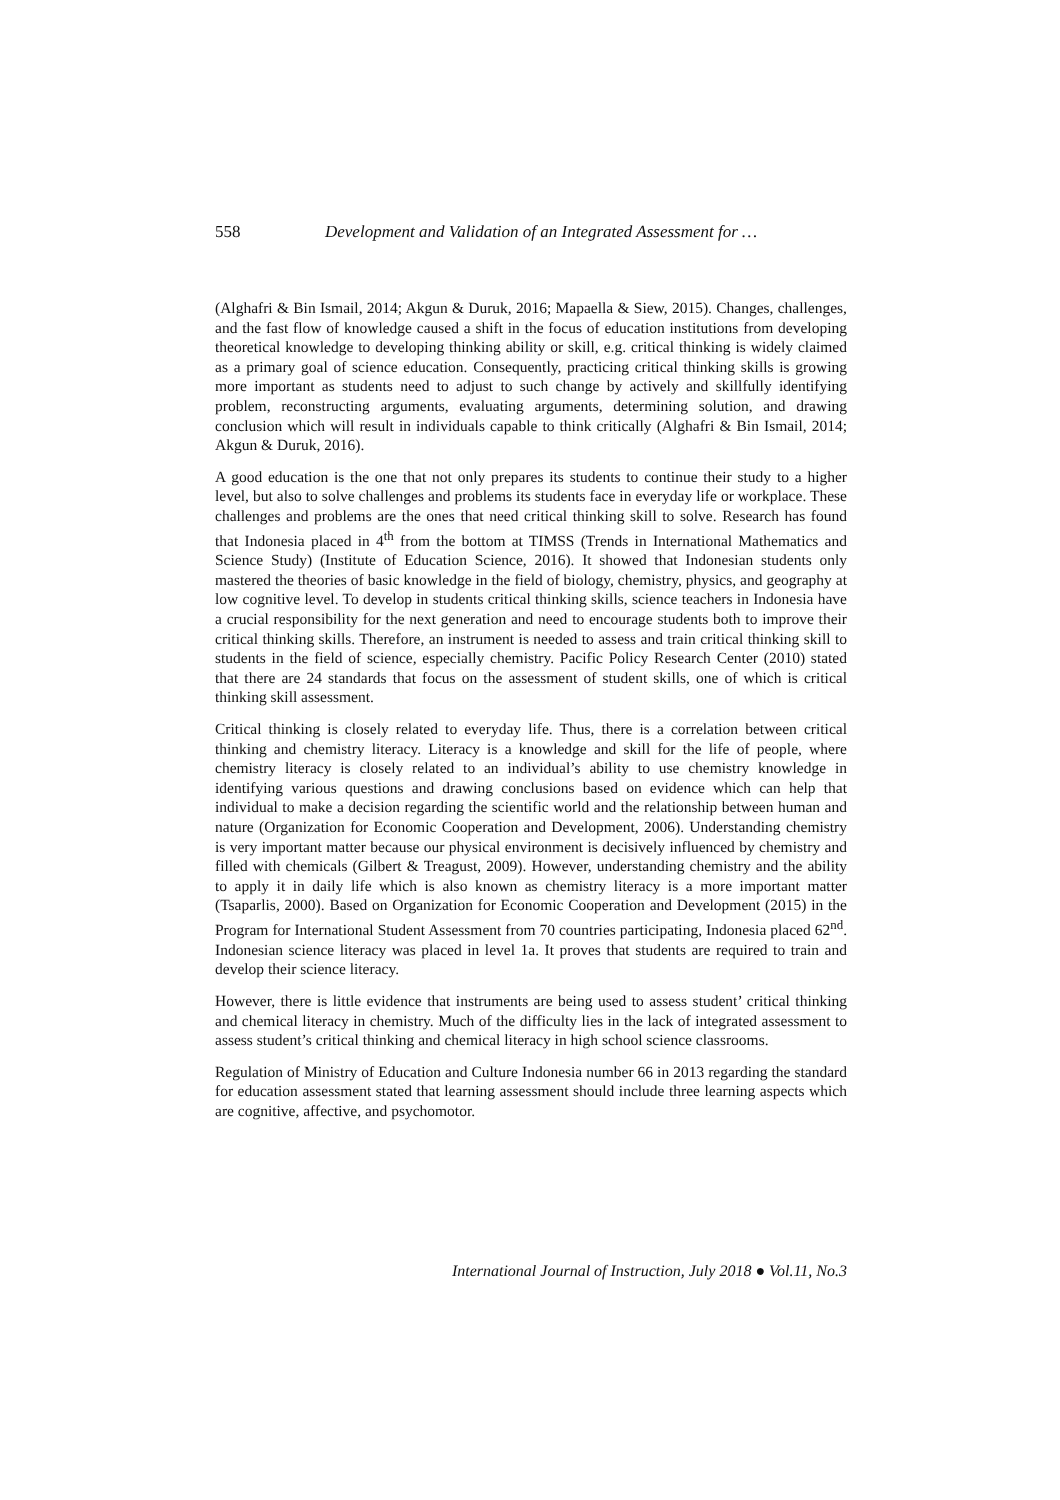558 Development and Validation of an Integrated Assessment for …
(Alghafri & Bin Ismail, 2014; Akgun & Duruk, 2016; Mapaella & Siew, 2015). Changes, challenges, and the fast flow of knowledge caused a shift in the focus of education institutions from developing theoretical knowledge to developing thinking ability or skill, e.g. critical thinking is widely claimed as a primary goal of science education. Consequently, practicing critical thinking skills is growing more important as students need to adjust to such change by actively and skillfully identifying problem, reconstructing arguments, evaluating arguments, determining solution, and drawing conclusion which will result in individuals capable to think critically (Alghafri & Bin Ismail, 2014; Akgun & Duruk, 2016).
A good education is the one that not only prepares its students to continue their study to a higher level, but also to solve challenges and problems its students face in everyday life or workplace. These challenges and problems are the ones that need critical thinking skill to solve. Research has found that Indonesia placed in 4<sup>th</sup> from the bottom at TIMSS (Trends in International Mathematics and Science Study) (Institute of Education Science, 2016). It showed that Indonesian students only mastered the theories of basic knowledge in the field of biology, chemistry, physics, and geography at low cognitive level. To develop in students critical thinking skills, science teachers in Indonesia have a crucial responsibility for the next generation and need to encourage students both to improve their critical thinking skills. Therefore, an instrument is needed to assess and train critical thinking skill to students in the field of science, especially chemistry. Pacific Policy Research Center (2010) stated that there are 24 standards that focus on the assessment of student skills, one of which is critical thinking skill assessment.
Critical thinking is closely related to everyday life. Thus, there is a correlation between critical thinking and chemistry literacy. Literacy is a knowledge and skill for the life of people, where chemistry literacy is closely related to an individual’s ability to use chemistry knowledge in identifying various questions and drawing conclusions based on evidence which can help that individual to make a decision regarding the scientific world and the relationship between human and nature (Organization for Economic Cooperation and Development, 2006). Understanding chemistry is very important matter because our physical environment is decisively influenced by chemistry and filled with chemicals (Gilbert & Treagust, 2009). However, understanding chemistry and the ability to apply it in daily life which is also known as chemistry literacy is a more important matter (Tsaparlis, 2000). Based on Organization for Economic Cooperation and Development (2015) in the Program for International Student Assessment from 70 countries participating, Indonesia placed 62<sup>nd</sup>. Indonesian science literacy was placed in level 1a. It proves that students are required to train and develop their science literacy.
However, there is little evidence that instruments are being used to assess student’ critical thinking and chemical literacy in chemistry. Much of the difficulty lies in the lack of integrated assessment to assess student’s critical thinking and chemical literacy in high school science classrooms.
Regulation of Ministry of Education and Culture Indonesia number 66 in 2013 regarding the standard for education assessment stated that learning assessment should include three learning aspects which are cognitive, affective, and psychomotor.
International Journal of Instruction, July 2018 ● Vol.11, No.3